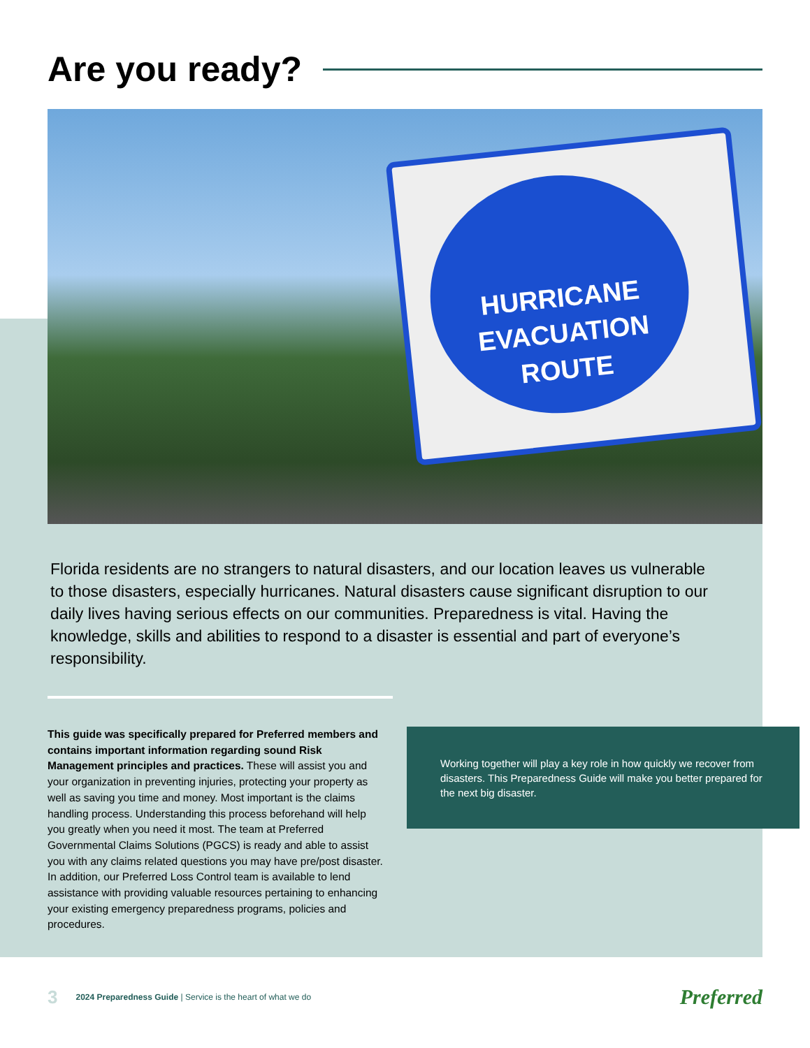Are you ready?
HURRICANE
EVACUATION
ROUTE
Florida residents are no strangers to natural disasters, and our location leaves us vulnerable to those disasters, especially hurricanes. Natural disasters cause significant disruption to our daily lives having serious effects on our communities. Preparedness is vital. Having the knowledge, skills and abilities to respond to a disaster is essential and part of everyone’s responsibility.
This guide was specifically prepared for Preferred members and contains important information regarding sound Risk Management principles and practices. These will assist you and your organization in preventing injuries, protecting your property as well as saving you time and money. Most important is the claims handling process. Understanding this process beforehand will help you greatly when you need it most. The team at Preferred Governmental Claims Solutions (PGCS) is ready and able to assist you with any claims related questions you may have pre/post disaster. In addition, our Preferred Loss Control team is available to lend assistance with providing valuable resources pertaining to enhancing your existing emergency preparedness programs, policies and procedures.
Working together will play a key role in how quickly we recover from disasters. This Preparedness Guide will make you better prepared for the next big disaster.
3 2024 Preparedness Guide | Service is the heart of what we do Preferred